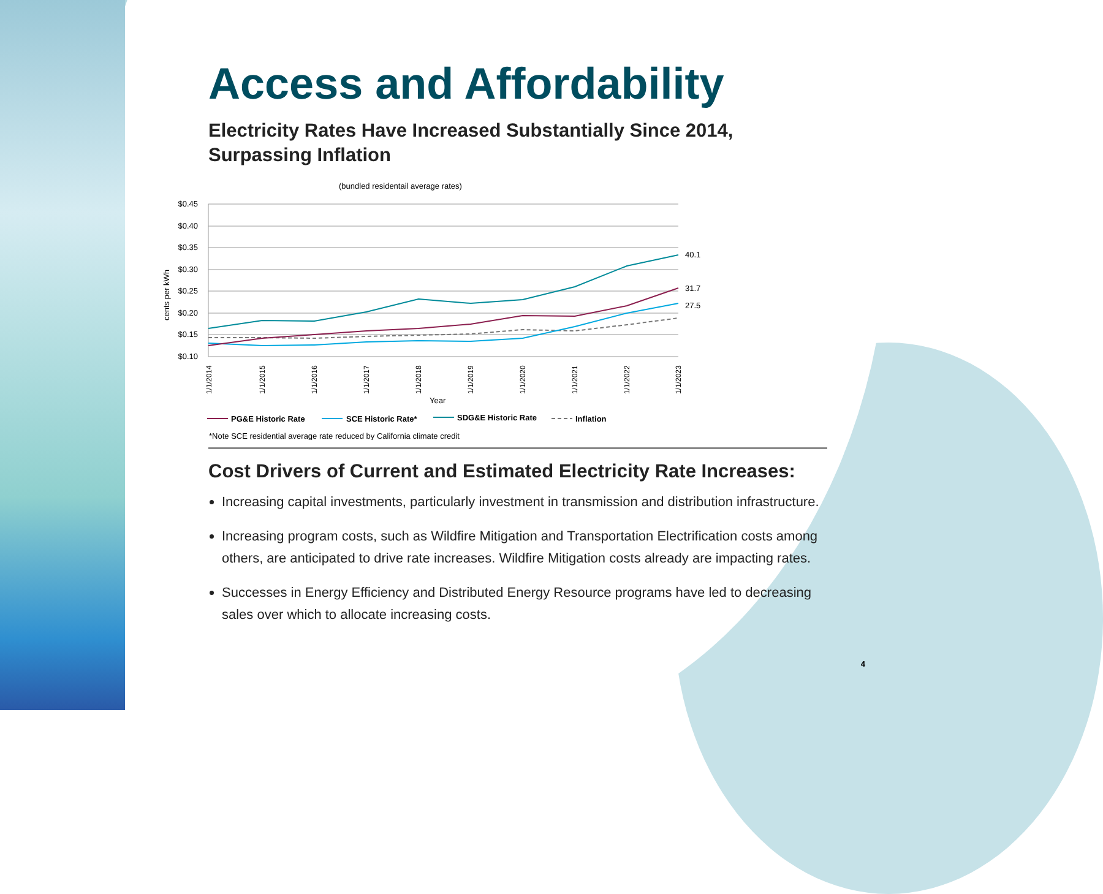Access and Affordability
Electricity Rates Have Increased Substantially Since 2014, Surpassing Inflation
(bundled residentail average rates)
$0.45
$0.40
$0.35
$0.30
$0.25
$0.20
$0.15
$0.10
cents per kWh
40.1
31.7
27.5
1/1/2014
1/1/2015
1/1/2016
1/1/2017
1/1/2018
1/1/2019
1/1/2020
1/1/2021
1/1/2022
1/1/2023
Year
PG&E Historic Rate
SCE Historic Rate*
SDG&E Historic Rate
Inflation
*Note SCE residential average rate reduced by California climate credit
Cost Drivers of Current and Estimated Electricity Rate Increases:
Increasing capital investments, particularly investment in transmission and distribution infrastructure.
Increasing program costs, such as Wildfire Mitigation and Transportation Electrification costs among others, are anticipated to drive rate increases. Wildfire Mitigation costs already are impacting rates.
Successes in Energy Efficiency and Distributed Energy Resource programs have led to decreasing sales over which to allocate increasing costs.
4